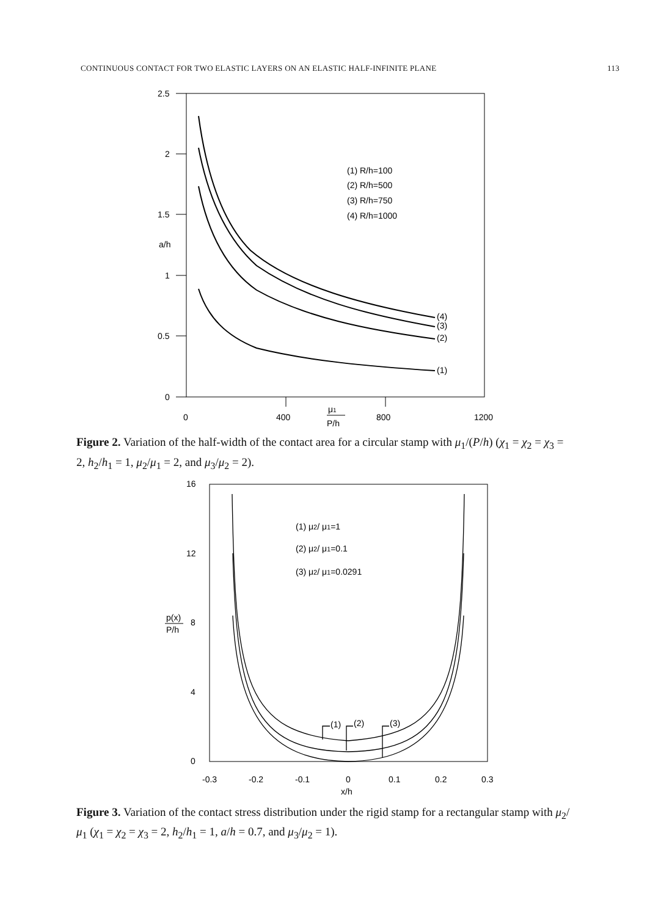CONTINUOUS CONTACT FOR TWO ELASTIC LAYERS ON AN ELASTIC HALF-INFINITE PLANE 113
2.5
2
1.5
a/h
1
0.5
0
0
400
800
1200
μ1
P/h
(1) R/h=100
(2) R/h=500
(3) R/h=750
(4) R/h=1000
(4)
(3)
(2)
(1)
Figure 2. Variation of the half-width of the contact area for a circular stamp with μ<sub>1</sub>/(P/h) (χ<sub>1</sub> = χ<sub>2</sub> = χ<sub>3</sub> = 2, h<sub>2</sub>/h<sub>1</sub> = 1, μ<sub>2</sub>/μ<sub>1</sub> = 2, and μ<sub>3</sub>/μ<sub>2</sub> = 2).
16
12
8
4
0
-0.3
-0.2
-0.1
0
0.1
0.2
0.3
x/h
p(x)
P/h
(1) μ2/ μ1=1
(2) μ2/ μ1=0.1
(3) μ2/ μ1=0.0291
(1)
(2)
(3)
Figure 3. Variation of the contact stress distribution under the rigid stamp for a rectangular stamp with μ<sub>2</sub>/μ<sub>1</sub> (χ<sub>1</sub> = χ<sub>2</sub> = χ<sub>3</sub> = 2, h<sub>2</sub>/h<sub>1</sub> = 1, a/h = 0.7, and μ<sub>3</sub>/μ<sub>2</sub> = 1).